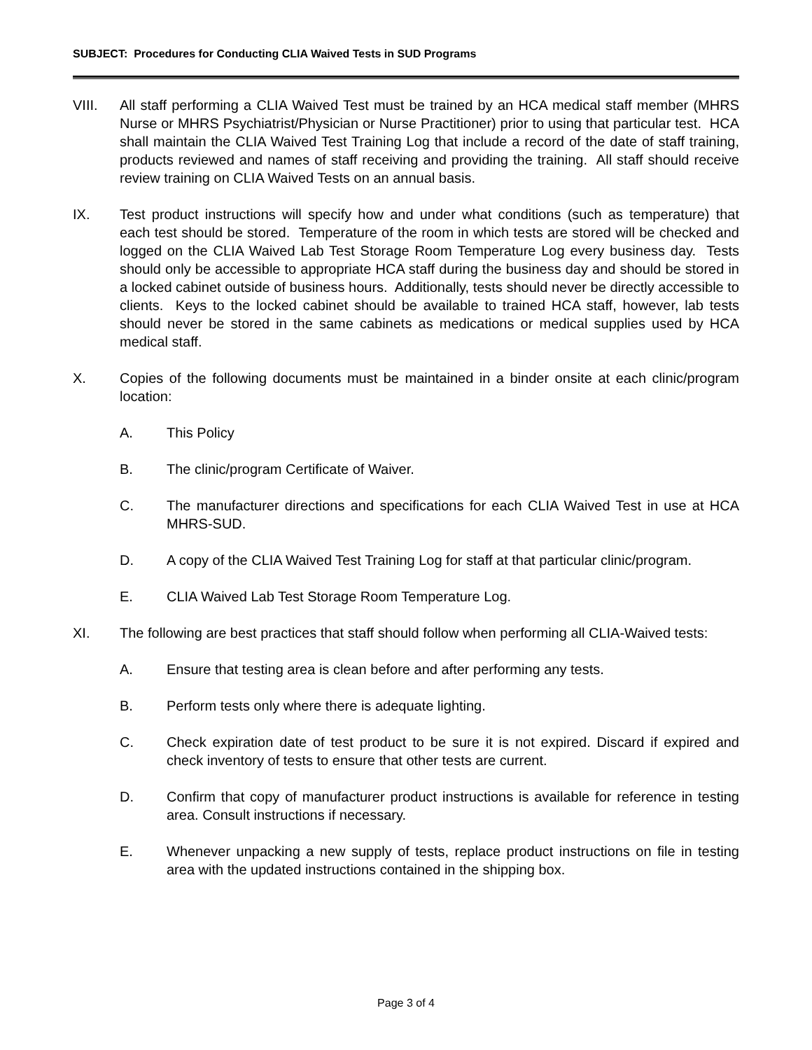SUBJECT: Procedures for Conducting CLIA Waived Tests in SUD Programs
VIII. All staff performing a CLIA Waived Test must be trained by an HCA medical staff member (MHRS Nurse or MHRS Psychiatrist/Physician or Nurse Practitioner) prior to using that particular test. HCA shall maintain the CLIA Waived Test Training Log that include a record of the date of staff training, products reviewed and names of staff receiving and providing the training. All staff should receive review training on CLIA Waived Tests on an annual basis.
IX. Test product instructions will specify how and under what conditions (such as temperature) that each test should be stored. Temperature of the room in which tests are stored will be checked and logged on the CLIA Waived Lab Test Storage Room Temperature Log every business day. Tests should only be accessible to appropriate HCA staff during the business day and should be stored in a locked cabinet outside of business hours. Additionally, tests should never be directly accessible to clients. Keys to the locked cabinet should be available to trained HCA staff, however, lab tests should never be stored in the same cabinets as medications or medical supplies used by HCA medical staff.
X. Copies of the following documents must be maintained in a binder onsite at each clinic/program location:
A. This Policy
B. The clinic/program Certificate of Waiver.
C. The manufacturer directions and specifications for each CLIA Waived Test in use at HCA MHRS-SUD.
D. A copy of the CLIA Waived Test Training Log for staff at that particular clinic/program.
E. CLIA Waived Lab Test Storage Room Temperature Log.
XI. The following are best practices that staff should follow when performing all CLIA-Waived tests:
A. Ensure that testing area is clean before and after performing any tests.
B. Perform tests only where there is adequate lighting.
C. Check expiration date of test product to be sure it is not expired. Discard if expired and check inventory of tests to ensure that other tests are current.
D. Confirm that copy of manufacturer product instructions is available for reference in testing area. Consult instructions if necessary.
E. Whenever unpacking a new supply of tests, replace product instructions on file in testing area with the updated instructions contained in the shipping box.
Page 3 of 4